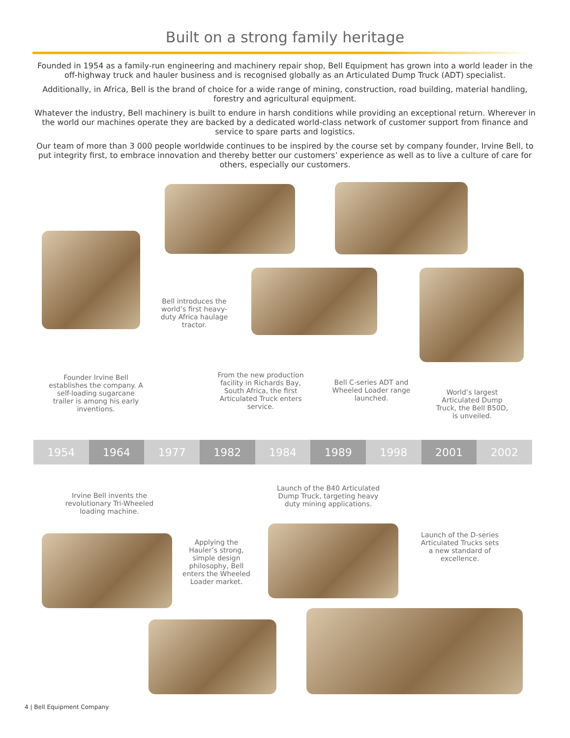Built on a strong family heritage
Founded in 1954 as a family-run engineering and machinery repair shop, Bell Equipment has grown into a world leader in the off-highway truck and hauler business and is recognised globally as an Articulated Dump Truck (ADT) specialist.
Additionally, in Africa, Bell is the brand of choice for a wide range of mining, construction, road building, material handling, forestry and agricultural equipment.
Whatever the industry, Bell machinery is built to endure in harsh conditions while providing an exceptional return. Wherever in the world our machines operate they are backed by a dedicated world-class network of customer support from finance and service to spare parts and logistics.
Our team of more than 3 000 people worldwide continues to be inspired by the course set by company founder, Irvine Bell, to put integrity first, to embrace innovation and thereby better our customers’ experience as well as to live a culture of care for others, especially our customers.
Bell introduces the world’s first heavy-duty Africa haulage tractor.
Founder Irvine Bell establishes the company. A self-loading sugarcane trailer is among his early inventions.
From the new production facility in Richards Bay, South Africa, the first Articulated Truck enters service.
Bell C-series ADT and Wheeled Loader range launched.
World’s largest Articulated Dump Truck, the Bell B50D, is unveiled.
1954 1964 1977 1982 1984 1989 1998 2001 2002
Irvine Bell invents the revolutionary Tri-Wheeled loading machine.
Launch of the B40 Articulated Dump Truck, targeting heavy duty mining applications.
Applying the Hauler’s strong, simple design philosophy, Bell enters the Wheeled Loader market.
Launch of the D-series Articulated Trucks sets a new standard of excellence.
4 | Bell Equipment Company